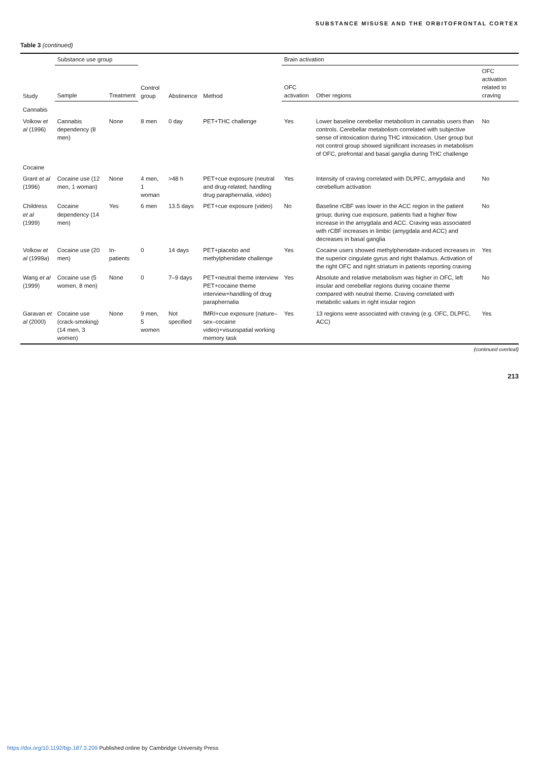SUBSTANCE MISUSE AND THE ORBITOFRONTAL CORTEX
Table 3 (continued)
| Study | Substance use group | | Control group | Abstinence | Method | Brain activation | | |
| --- | --- | --- | --- | --- | --- | --- | --- | --- |
| | Sample | Treatment | | | | OFC activation | Other regions | OFC activation related to craving |
| Cannabis | | | | | | | | |
| Volkow et al (1996) | Cannabis dependency (8 men) | None | 8 men | 0 day | PET+THC challenge | Yes | Lower baseline cerebellar metabolism in cannabis users than controls. Cerebellar metabolism correlated with subjective sense of intoxication during THC intoxication. User group but not control group showed significant increases in metabolism of OFC, prefrontal and basal ganglia during THC challenge | No |
| Cocaine | | | | | | | | |
| Grant et al (1996) | Cocaine use (12 men, 1 woman) | None | 4 men, 1 woman | >48 h | PET+cue exposure (neutral and drug-related; handling drug paraphernalia, video) | Yes | Intensity of craving correlated with DLPFC, amygdala and cerebellum activation | No |
| Childress et al (1999) | Cocaine dependency (14 men) | Yes | 6 men | 13.5 days | PET+cue exposure (video) | No | Baseline rCBF was lower in the ACC region in the patient group; during cue exposure, patients had a higher flow increase in the amygdala and ACC. Craving was associated with rCBF increases in limbic (amygdala and ACC) and decreases in basal ganglia | No |
| Volkow et al (1999 a ) | Cocaine use (20 men) | In-patients | 0 | 14 days | PET+placebo and methylphenidate challenge | Yes | Cocaine users showed methylphenidate-induced increases in the superior cingulate gyrus and right thalamus. Activation of the right OFC and right striatum in patients reporting craving | Yes |
| Wang et al (1999) | Cocaine use (5 women, 8 men) | None | 0 | 7–9 days | PET+neutral theme interview PET+cocaine theme interview+handling of drug paraphernalia | Yes | Absolute and relative metabolism was higher in OFC, left insular and cerebellar regions during cocaine theme compared with neutral theme. Craving correlated with metabolic values in right insular region | No |
| Garavan et al (2000) | Cocaine use (crack-smoking) (14 men, 3 women) | None | 9 men, 5 women | Not specified | fMRI+cue exposure (nature–sex–cocaine video)+visuospatial working memory task | Yes | 13 regions were associated with craving (e.g. OFC, DLPFC, ACC) | Yes |
(continued overleaf)
213
https://doi.org/10.1192/bjp.187.3.209 Published online by Cambridge University Press